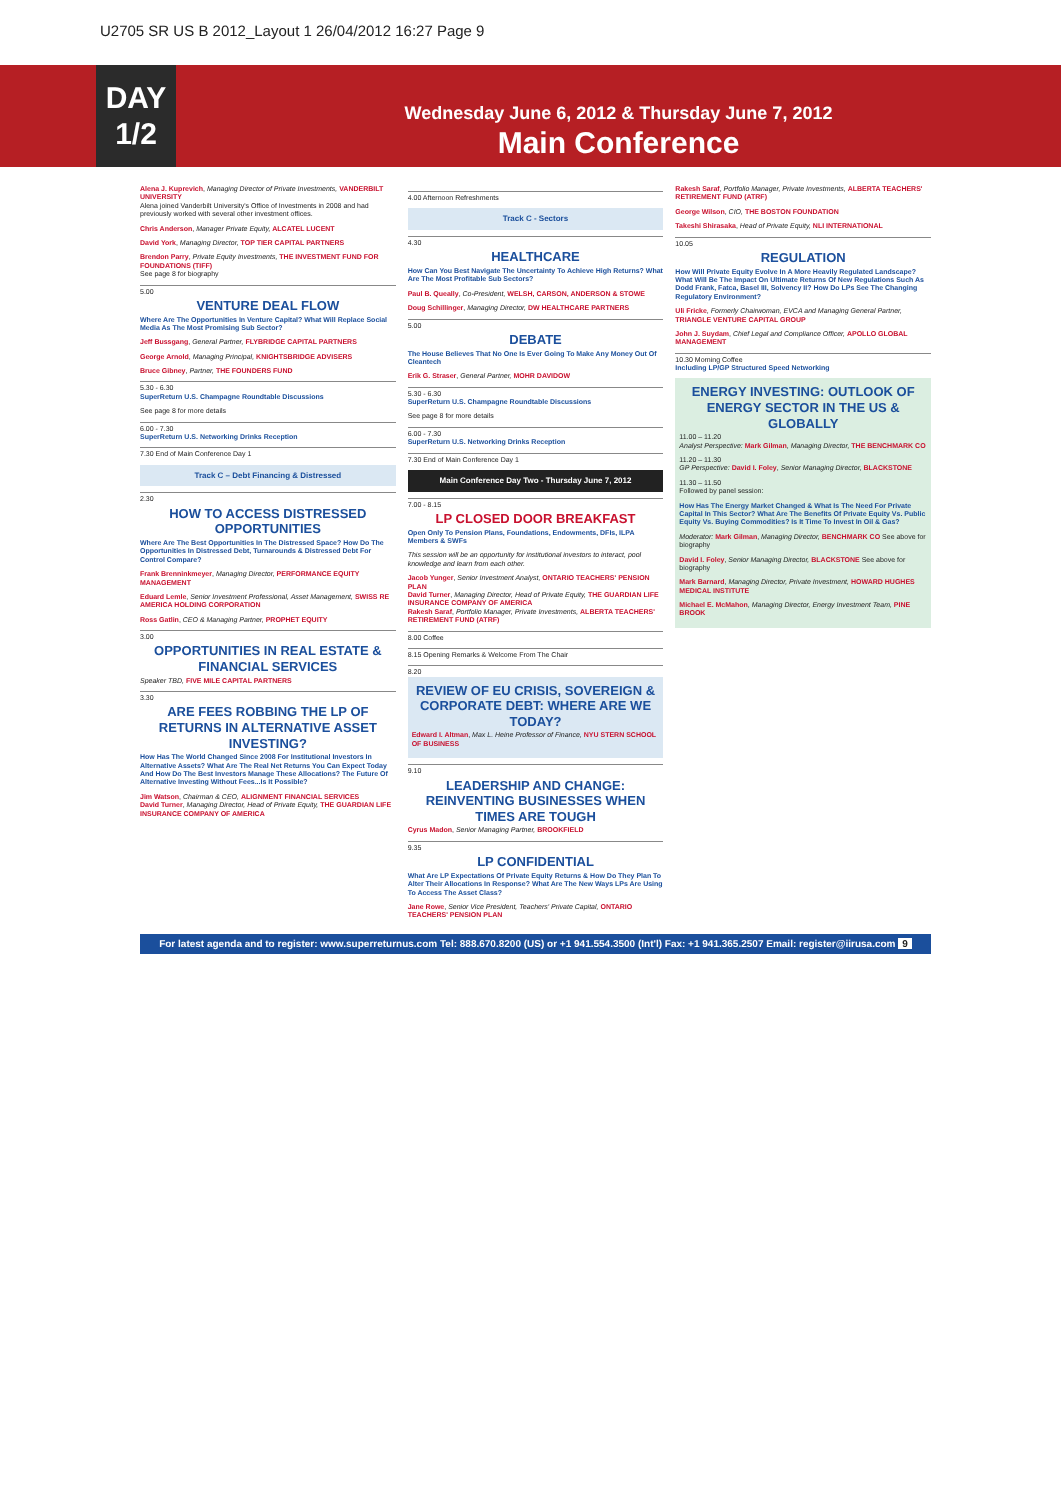U2705 SR US B 2012_Layout 1 26/04/2012 16:27 Page 9
DAY
1/2
Wednesday June 6, 2012 & Thursday June 7, 2012
Main Conference
Alena J. Kuprevich, Managing Director of Private Investments, VANDERBILT UNIVERSITY
Alena joined Vanderbilt University's Office of Investments in 2008 and had previously worked with several other investment offices.
Chris Anderson, Manager Private Equity, ALCATEL LUCENT
David York, Managing Director, TOP TIER CAPITAL PARTNERS
Brendon Parry, Private Equity Investments, THE INVESTMENT FUND FOR FOUNDATIONS (TIFF)
See page 8 for biography
5.00
VENTURE DEAL FLOW
Where Are The Opportunities In Venture Capital? What Will Replace Social Media As The Most Promising Sub Sector?
Jeff Bussgang, General Partner, FLYBRIDGE CAPITAL PARTNERS
George Arnold, Managing Principal, KNIGHTSBRIDGE ADVISERS
Bruce Gibney, Partner, THE FOUNDERS FUND
5.30 - 6.30
SuperReturn U.S. Champagne Roundtable Discussions
See page 8 for more details
6.00 - 7.30
SuperReturn U.S. Networking Drinks Reception
7.30 End of Main Conference Day 1
Track C – Debt Financing & Distressed
2.30
HOW TO ACCESS DISTRESSED OPPORTUNITIES
Where Are The Best Opportunities In The Distressed Space? How Do The Opportunities In Distressed Debt, Turnarounds & Distressed Debt For Control Compare?
Frank Brenninkmeyer, Managing Director, PERFORMANCE EQUITY MANAGEMENT
Eduard Lemle, Senior Investment Professional, Asset Management, SWISS RE AMERICA HOLDING CORPORATION
Ross Gatlin, CEO & Managing Partner, PROPHET EQUITY
3.00
OPPORTUNITIES IN REAL ESTATE & FINANCIAL SERVICES
Speaker TBD, FIVE MILE CAPITAL PARTNERS
3.30
ARE FEES ROBBING THE LP OF RETURNS IN ALTERNATIVE ASSET INVESTING?
How Has The World Changed Since 2008 For Institutional Investors In Alternative Assets? What Are The Real Net Returns You Can Expect Today And How Do The Best Investors Manage These Allocations? The Future Of Alternative Investing Without Fees...Is It Possible?
Jim Watson, Chairman & CEO, ALIGNMENT FINANCIAL SERVICES
David Turner, Managing Director, Head of Private Equity, THE GUARDIAN LIFE INSURANCE COMPANY OF AMERICA
4.00 Afternoon Refreshments
Track C - Sectors
4.30
HEALTHCARE
How Can You Best Navigate The Uncertainty To Achieve High Returns? What Are The Most Profitable Sub Sectors?
Paul B. Queally, Co-President, WELSH, CARSON, ANDERSON & STOWE
Doug Schillinger, Managing Director, DW HEALTHCARE PARTNERS
5.00
DEBATE
The House Believes That No One Is Ever Going To Make Any Money Out Of Cleantech
Erik G. Straser, General Partner, MOHR DAVIDOW
5.30 - 6.30
SuperReturn U.S. Champagne Roundtable Discussions
See page 8 for more details
6.00 - 7.30
SuperReturn U.S. Networking Drinks Reception
7.30 End of Main Conference Day 1
Main Conference Day Two - Thursday June 7, 2012
7.00 - 8.15
LP CLOSED DOOR BREAKFAST
Open Only To Pension Plans, Foundations, Endowments, DFIs, ILPA Members & SWFs
This session will be an opportunity for institutional investors to interact, pool knowledge and learn from each other.
Jacob Yunger, Senior Investment Analyst, ONTARIO TEACHERS' PENSION PLAN
David Turner, Managing Director, Head of Private Equity, THE GUARDIAN LIFE INSURANCE COMPANY OF AMERICA
Rakesh Saraf, Portfolio Manager, Private Investments, ALBERTA TEACHERS' RETIREMENT FUND (ATRF)
8.00 Coffee
8.15 Opening Remarks & Welcome From The Chair
8.20
REVIEW OF EU CRISIS, SOVEREIGN & CORPORATE DEBT: WHERE ARE WE TODAY?
Edward I. Altman, Max L. Heine Professor of Finance, NYU STERN SCHOOL OF BUSINESS
9.10
LEADERSHIP AND CHANGE: REINVENTING BUSINESSES WHEN TIMES ARE TOUGH
Cyrus Madon, Senior Managing Partner, BROOKFIELD
9.35
LP CONFIDENTIAL
What Are LP Expectations Of Private Equity Returns & How Do They Plan To Alter Their Allocations In Response? What Are The New Ways LPs Are Using To Access The Asset Class?
Jane Rowe, Senior Vice President, Teachers' Private Capital, ONTARIO TEACHERS' PENSION PLAN
Rakesh Saraf, Portfolio Manager, Private Investments, ALBERTA TEACHERS' RETIREMENT FUND (ATRF)
George Wilson, CIO, THE BOSTON FOUNDATION
Takeshi Shirasaka, Head of Private Equity, NLI INTERNATIONAL
10.05
REGULATION
How Will Private Equity Evolve In A More Heavily Regulated Landscape? What Will Be The Impact On Ultimate Returns Of New Regulations Such As Dodd Frank, Fatca, Basel III, Solvency II? How Do LPs See The Changing Regulatory Environment?
Uli Fricke, Formerly Chairwoman, EVCA and Managing General Partner, TRIANGLE VENTURE CAPITAL GROUP
John J. Suydam, Chief Legal and Compliance Officer, APOLLO GLOBAL MANAGEMENT
10.30 Morning Coffee
Including LP/GP Structured Speed Networking
ENERGY INVESTING: OUTLOOK OF ENERGY SECTOR IN THE US & GLOBALLY
11.00 – 11.20
Analyst Perspective: Mark Gilman, Managing Director, THE BENCHMARK CO
11.20 – 11.30
GP Perspective: David I. Foley, Senior Managing Director, BLACKSTONE
11.30 – 11.50
Followed by panel session:
How Has The Energy Market Changed & What Is The Need For Private Capital In This Sector? What Are The Benefits Of Private Equity Vs. Public Equity Vs. Buying Commodities? Is It Time To Invest In Oil & Gas?
Moderator: Mark Gilman, Managing Director, BENCHMARK CO See above for biography
David I. Foley, Senior Managing Director, BLACKSTONE See above for biography
Mark Barnard, Managing Director, Private Investment, HOWARD HUGHES MEDICAL INSTITUTE
Michael E. McMahon, Managing Director, Energy Investment Team, PINE BROOK
For latest agenda and to register: www.superreturnus.com Tel: 888.670.8200 (US) or +1 941.554.3500 (Int'l) Fax: +1 941.365.2507 Email: register@iirusa.com 9